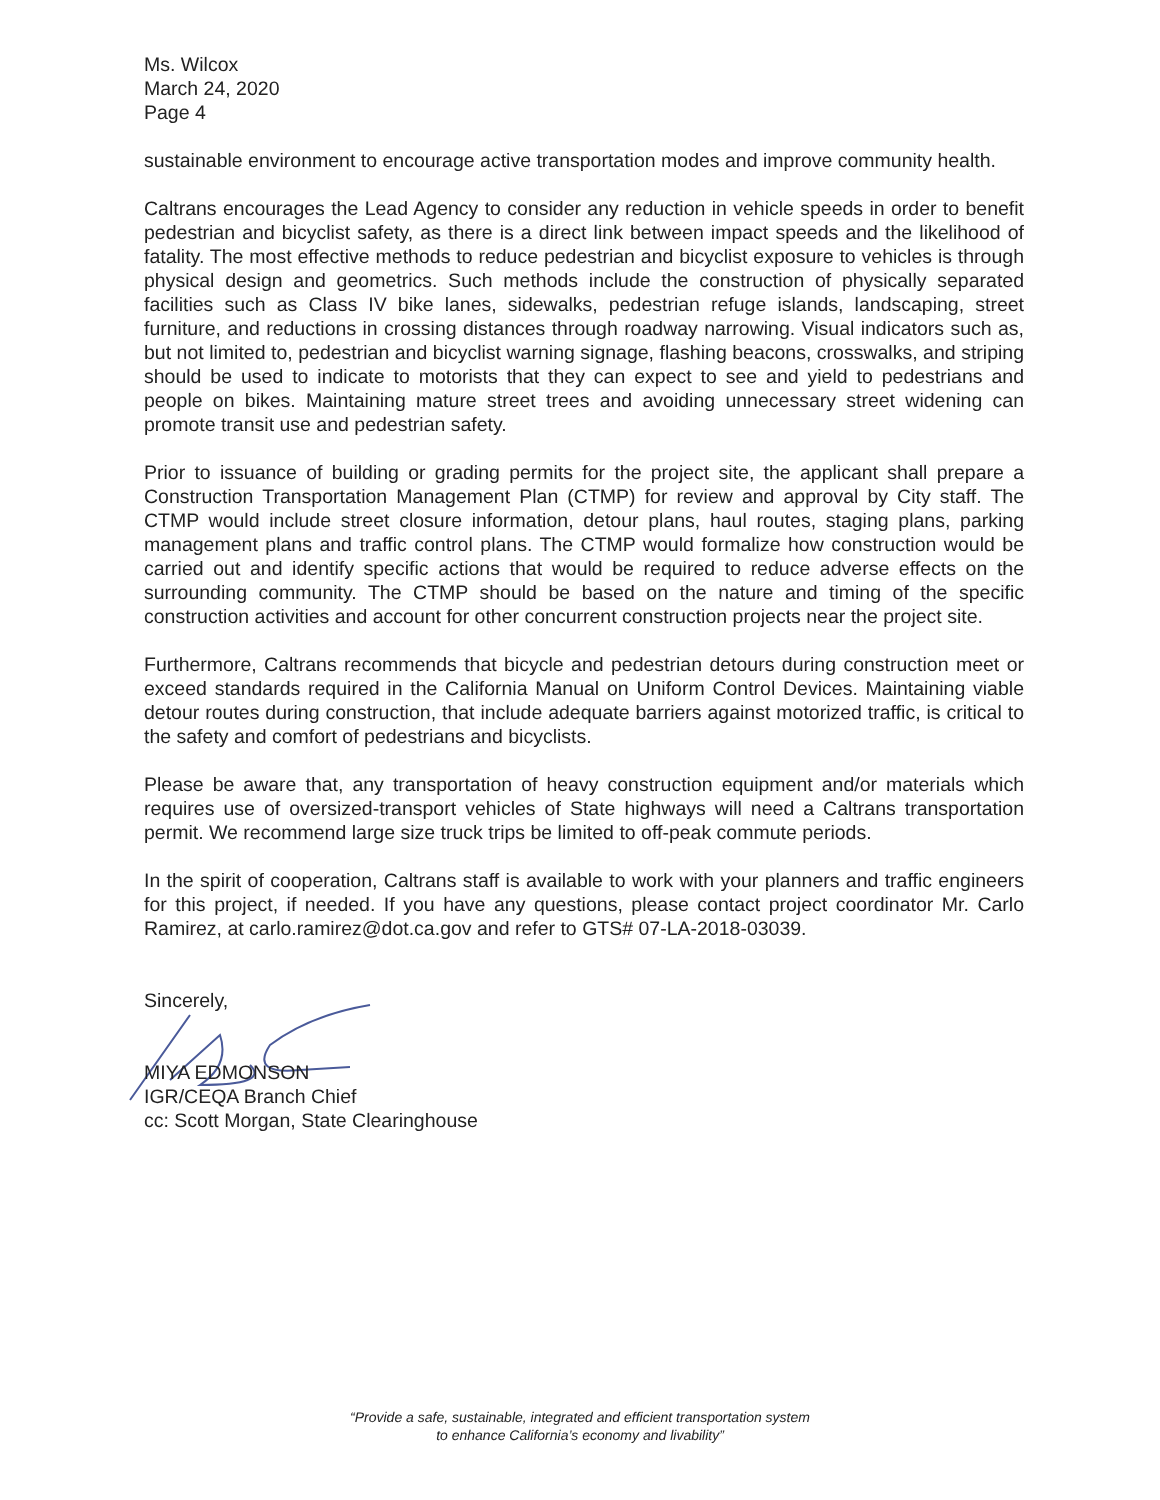Ms. Wilcox
March 24, 2020
Page 4
sustainable environment to encourage active transportation modes and improve community health.
Caltrans encourages the Lead Agency to consider any reduction in vehicle speeds in order to benefit pedestrian and bicyclist safety, as there is a direct link between impact speeds and the likelihood of fatality. The most effective methods to reduce pedestrian and bicyclist exposure to vehicles is through physical design and geometrics. Such methods include the construction of physically separated facilities such as Class IV bike lanes, sidewalks, pedestrian refuge islands, landscaping, street furniture, and reductions in crossing distances through roadway narrowing. Visual indicators such as, but not limited to, pedestrian and bicyclist warning signage, flashing beacons, crosswalks, and striping should be used to indicate to motorists that they can expect to see and yield to pedestrians and people on bikes. Maintaining mature street trees and avoiding unnecessary street widening can promote transit use and pedestrian safety.
Prior to issuance of building or grading permits for the project site, the applicant shall prepare a Construction Transportation Management Plan (CTMP) for review and approval by City staff. The CTMP would include street closure information, detour plans, haul routes, staging plans, parking management plans and traffic control plans. The CTMP would formalize how construction would be carried out and identify specific actions that would be required to reduce adverse effects on the surrounding community. The CTMP should be based on the nature and timing of the specific construction activities and account for other concurrent construction projects near the project site.
Furthermore, Caltrans recommends that bicycle and pedestrian detours during construction meet or exceed standards required in the California Manual on Uniform Control Devices. Maintaining viable detour routes during construction, that include adequate barriers against motorized traffic, is critical to the safety and comfort of pedestrians and bicyclists.
Please be aware that, any transportation of heavy construction equipment and/or materials which requires use of oversized-transport vehicles of State highways will need a Caltrans transportation permit. We recommend large size truck trips be limited to off-peak commute periods.
In the spirit of cooperation, Caltrans staff is available to work with your planners and traffic engineers for this project, if needed. If you have any questions, please contact project coordinator Mr. Carlo Ramirez, at carlo.ramirez@dot.ca.gov and refer to GTS# 07-LA-2018-03039.
Sincerely,
MIYA EDMONSON
IGR/CEQA Branch Chief
cc: Scott Morgan, State Clearinghouse
“Provide a safe, sustainable, integrated and efficient transportation system
to enhance California’s economy and livability”